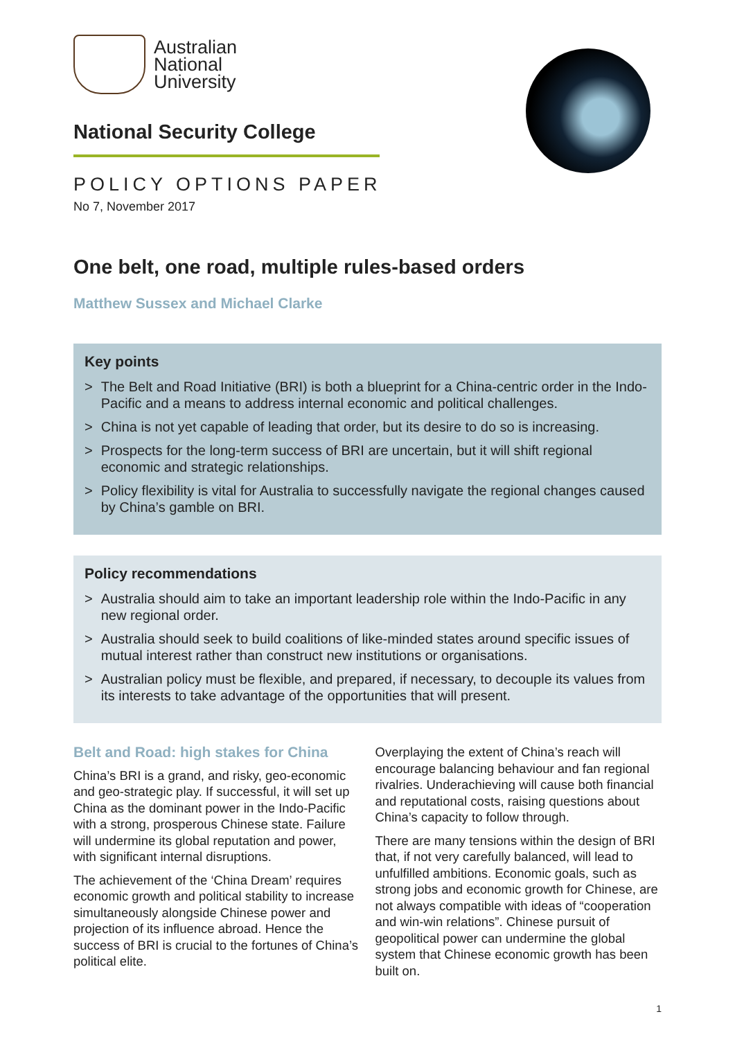Australian
National
University
National Security College
POLICY OPTIONS PAPER
No 7, November 2017
One belt, one road, multiple rules-based orders
Matthew Sussex and Michael Clarke
Key points
> The Belt and Road Initiative (BRI) is both a blueprint for a China-centric order in the Indo-Pacific and a means to address internal economic and political challenges.
> China is not yet capable of leading that order, but its desire to do so is increasing.
> Prospects for the long-term success of BRI are uncertain, but it will shift regional economic and strategic relationships.
> Policy flexibility is vital for Australia to successfully navigate the regional changes caused by China’s gamble on BRI.
Policy recommendations
> Australia should aim to take an important leadership role within the Indo-Pacific in any new regional order.
> Australia should seek to build coalitions of like-minded states around specific issues of mutual interest rather than construct new institutions or organisations.
> Australian policy must be flexible, and prepared, if necessary, to decouple its values from its interests to take advantage of the opportunities that will present.
Belt and Road: high stakes for China
China’s BRI is a grand, and risky, geo-economic and geo-strategic play. If successful, it will set up China as the dominant power in the Indo-Pacific with a strong, prosperous Chinese state. Failure will undermine its global reputation and power, with significant internal disruptions.
The achievement of the ‘China Dream’ requires economic growth and political stability to increase simultaneously alongside Chinese power and projection of its influence abroad. Hence the success of BRI is crucial to the fortunes of China’s political elite.
Overplaying the extent of China’s reach will encourage balancing behaviour and fan regional rivalries. Underachieving will cause both financial and reputational costs, raising questions about China’s capacity to follow through.
There are many tensions within the design of BRI that, if not very carefully balanced, will lead to unfulfilled ambitions. Economic goals, such as strong jobs and economic growth for Chinese, are not always compatible with ideas of “cooperation and win-win relations”. Chinese pursuit of geopolitical power can undermine the global system that Chinese economic growth has been built on.
1